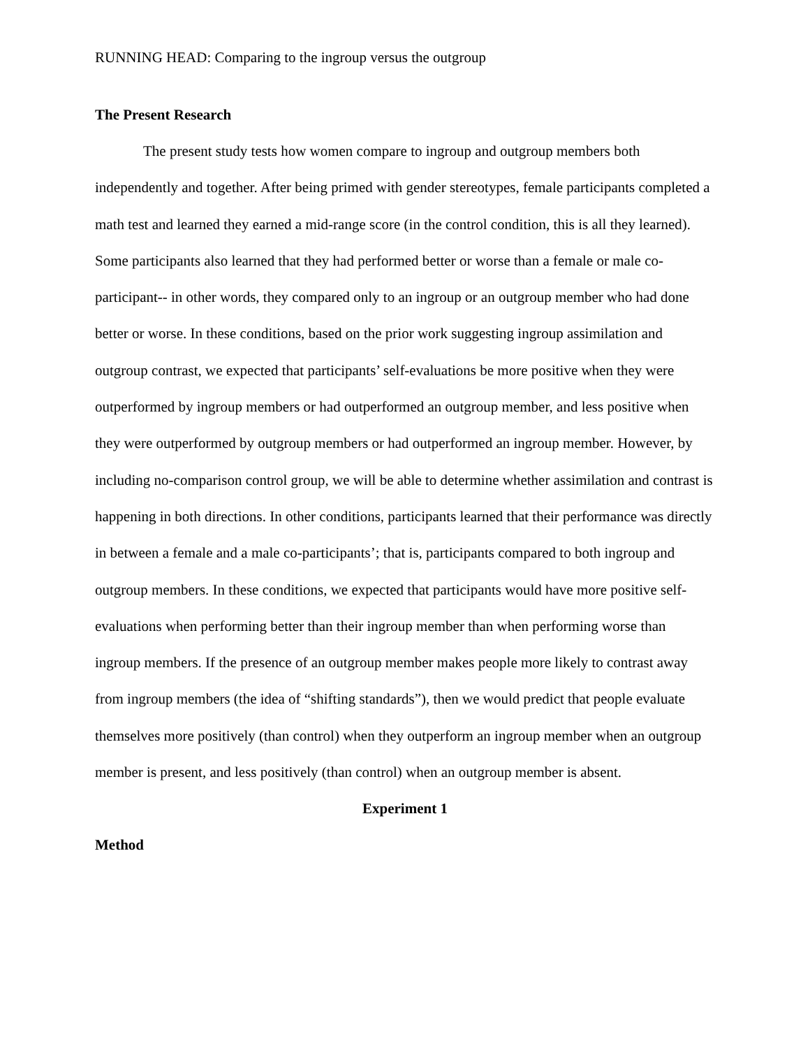RUNNING HEAD: Comparing to the ingroup versus the outgroup
The Present Research
The present study tests how women compare to ingroup and outgroup members both independently and together. After being primed with gender stereotypes, female participants completed a math test and learned they earned a mid-range score (in the control condition, this is all they learned). Some participants also learned that they had performed better or worse than a female or male co-participant-- in other words, they compared only to an ingroup or an outgroup member who had done better or worse. In these conditions, based on the prior work suggesting ingroup assimilation and outgroup contrast, we expected that participants’ self-evaluations be more positive when they were outperformed by ingroup members or had outperformed an outgroup member, and less positive when they were outperformed by outgroup members or had outperformed an ingroup member. However, by including no-comparison control group, we will be able to determine whether assimilation and contrast is happening in both directions. In other conditions, participants learned that their performance was directly in between a female and a male co-participants’; that is, participants compared to both ingroup and outgroup members. In these conditions, we expected that participants would have more positive self-evaluations when performing better than their ingroup member than when performing worse than ingroup members. If the presence of an outgroup member makes people more likely to contrast away from ingroup members (the idea of “shifting standards”), then we would predict that people evaluate themselves more positively (than control) when they outperform an ingroup member when an outgroup member is present, and less positively (than control) when an outgroup member is absent.
Experiment 1
Method